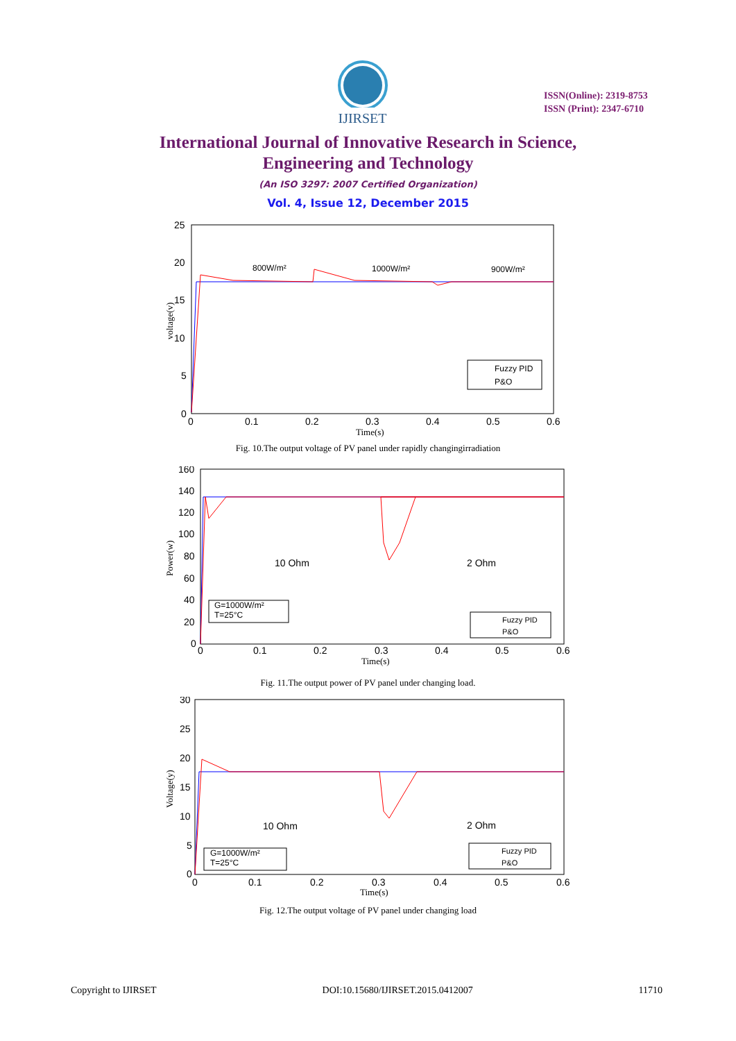IJIRSET
ISSN(Online): 2319-8753
ISSN (Print): 2347-6710
International Journal of Innovative Research in Science,
Engineering and Technology
(An ISO 3297: 2007 Certified Organization)
Vol. 4, Issue 12, December 2015
25
20
15
10
5
0
0
0.1
0.2
0.3
0.4
0.5
0.6
Time(s)
voltage(v)
800W/m²
1000W/m²
900W/m²
Fuzzy PID
P&O
Fig. 10.The output voltage of PV panel under rapidly changingirradiation
160
140
120
100
80
60
40
20
0
0
0.1
0.2
0.3
0.4
0.5
0.6
Time(s)
Power(w)
10 Ohm
2 Ohm
G=1000W/m²
T=25°C
Fuzzy PID
P&O
Fig. 11.The output power of PV panel under changing load.
30
25
20
15
10
5
0
0
0.1
0.2
0.3
0.4
0.5
0.6
Time(s)
Voltage(y)
10 Ohm
2 Ohm
G=1000W/m²
T=25°C
Fuzzy PID
P&O
Fig. 12.The output voltage of PV panel under changing load
Copyright to IJIRSET DOI:10.15680/IJIRSET.2015.0412007 11710